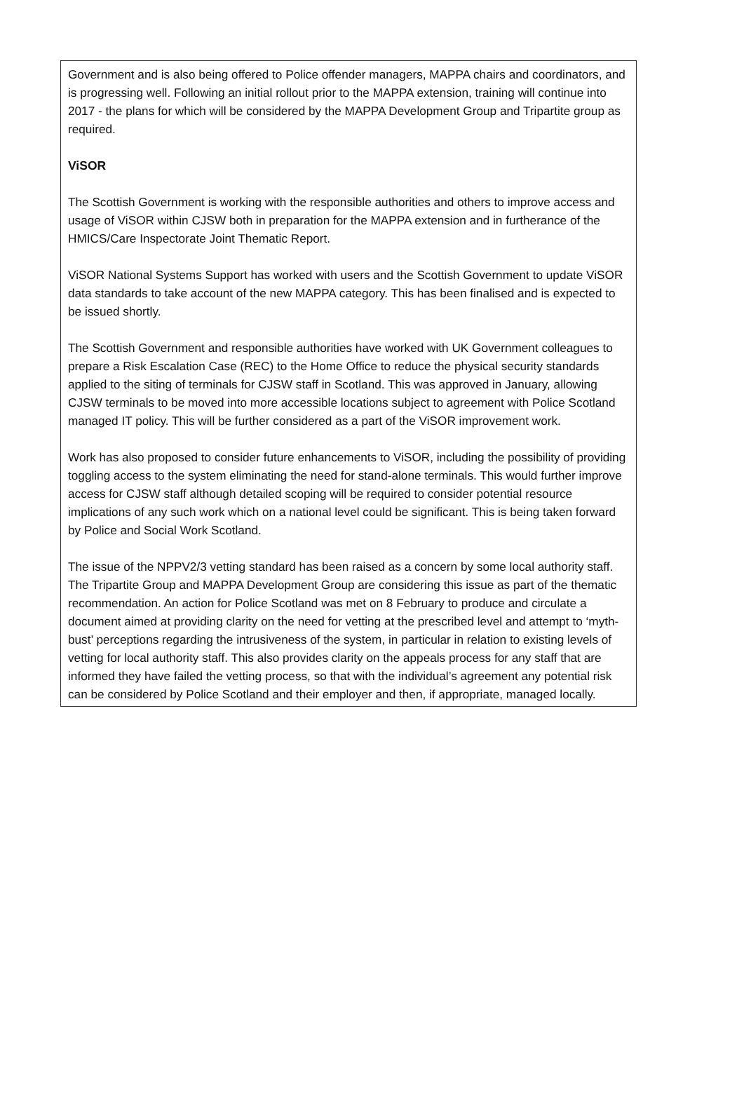Government and is also being offered to Police offender managers, MAPPA chairs and coordinators, and is progressing well. Following an initial rollout prior to the MAPPA extension, training will continue into 2017 - the plans for which will be considered by the MAPPA Development Group and Tripartite group as required.
ViSOR
The Scottish Government is working with the responsible authorities and others to improve access and usage of ViSOR within CJSW both in preparation for the MAPPA extension and in furtherance of the HMICS/Care Inspectorate Joint Thematic Report.
ViSOR National Systems Support has worked with users and the Scottish Government to update ViSOR data standards to take account of the new MAPPA category. This has been finalised and is expected to be issued shortly.
The Scottish Government and responsible authorities have worked with UK Government colleagues to prepare a Risk Escalation Case (REC) to the Home Office to reduce the physical security standards applied to the siting of terminals for CJSW staff in Scotland. This was approved in January, allowing CJSW terminals to be moved into more accessible locations subject to agreement with Police Scotland managed IT policy. This will be further considered as a part of the ViSOR improvement work.
Work has also proposed to consider future enhancements to ViSOR, including the possibility of providing toggling access to the system eliminating the need for stand-alone terminals. This would further improve access for CJSW staff although detailed scoping will be required to consider potential resource implications of any such work which on a national level could be significant. This is being taken forward by Police and Social Work Scotland.
The issue of the NPPV2/3 vetting standard has been raised as a concern by some local authority staff. The Tripartite Group and MAPPA Development Group are considering this issue as part of the thematic recommendation. An action for Police Scotland was met on 8 February to produce and circulate a document aimed at providing clarity on the need for vetting at the prescribed level and attempt to ‘myth-bust’ perceptions regarding the intrusiveness of the system, in particular in relation to existing levels of vetting for local authority staff. This also provides clarity on the appeals process for any staff that are informed they have failed the vetting process, so that with the individual’s agreement any potential risk can be considered by Police Scotland and their employer and then, if appropriate, managed locally.